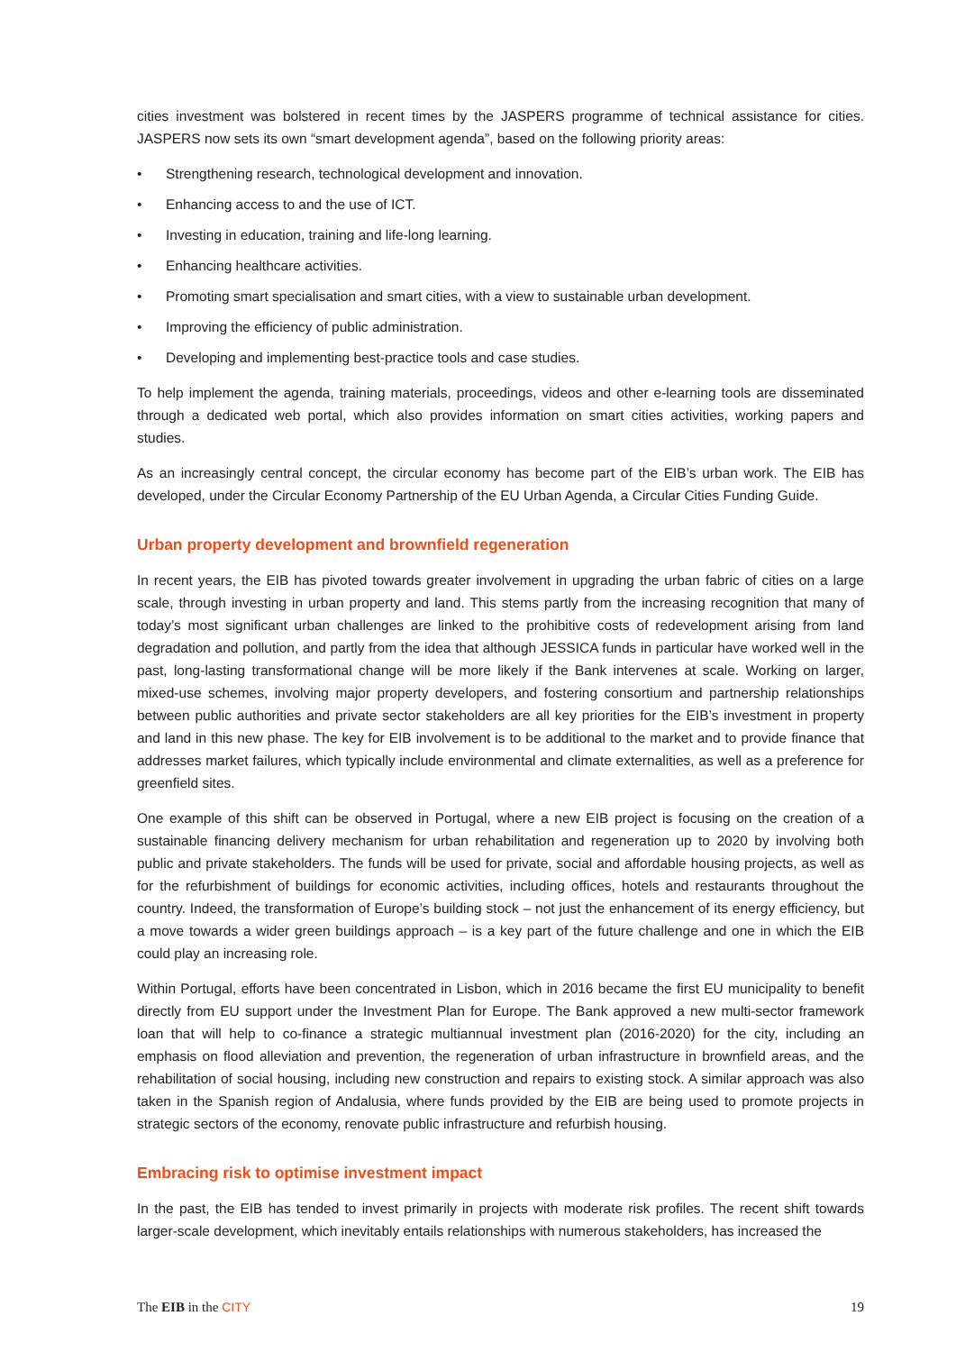cities investment was bolstered in recent times by the JASPERS programme of technical assistance for cities. JASPERS now sets its own “smart development agenda”, based on the following priority areas:
• Strengthening research, technological development and innovation.
• Enhancing access to and the use of ICT.
• Investing in education, training and life-long learning.
• Enhancing healthcare activities.
• Promoting smart specialisation and smart cities, with a view to sustainable urban development.
• Improving the efficiency of public administration.
• Developing and implementing best-practice tools and case studies.
To help implement the agenda, training materials, proceedings, videos and other e-learning tools are disseminated through a dedicated web portal, which also provides information on smart cities activities, working papers and studies.
As an increasingly central concept, the circular economy has become part of the EIB’s urban work. The EIB has developed, under the Circular Economy Partnership of the EU Urban Agenda, a Circular Cities Funding Guide.
Urban property development and brownfield regeneration
In recent years, the EIB has pivoted towards greater involvement in upgrading the urban fabric of cities on a large scale, through investing in urban property and land. This stems partly from the increasing recognition that many of today’s most significant urban challenges are linked to the prohibitive costs of redevelopment arising from land degradation and pollution, and partly from the idea that although JESSICA funds in particular have worked well in the past, long-lasting transformational change will be more likely if the Bank intervenes at scale. Working on larger, mixed-use schemes, involving major property developers, and fostering consortium and partnership relationships between public authorities and private sector stakeholders are all key priorities for the EIB’s investment in property and land in this new phase. The key for EIB involvement is to be additional to the market and to provide finance that addresses market failures, which typically include environmental and climate externalities, as well as a preference for greenfield sites.
One example of this shift can be observed in Portugal, where a new EIB project is focusing on the creation of a sustainable financing delivery mechanism for urban rehabilitation and regeneration up to 2020 by involving both public and private stakeholders. The funds will be used for private, social and affordable housing projects, as well as for the refurbishment of buildings for economic activities, including offices, hotels and restaurants throughout the country. Indeed, the transformation of Europe’s building stock – not just the enhancement of its energy efficiency, but a move towards a wider green buildings approach – is a key part of the future challenge and one in which the EIB could play an increasing role.
Within Portugal, efforts have been concentrated in Lisbon, which in 2016 became the first EU municipality to benefit directly from EU support under the Investment Plan for Europe. The Bank approved a new multi-sector framework loan that will help to co-finance a strategic multiannual investment plan (2016-2020) for the city, including an emphasis on flood alleviation and prevention, the regeneration of urban infrastructure in brownfield areas, and the rehabilitation of social housing, including new construction and repairs to existing stock. A similar approach was also taken in the Spanish region of Andalusia, where funds provided by the EIB are being used to promote projects in strategic sectors of the economy, renovate public infrastructure and refurbish housing.
Embracing risk to optimise investment impact
In the past, the EIB has tended to invest primarily in projects with moderate risk profiles. The recent shift towards larger-scale development, which inevitably entails relationships with numerous stakeholders, has increased the
The EIB in the CITY 19